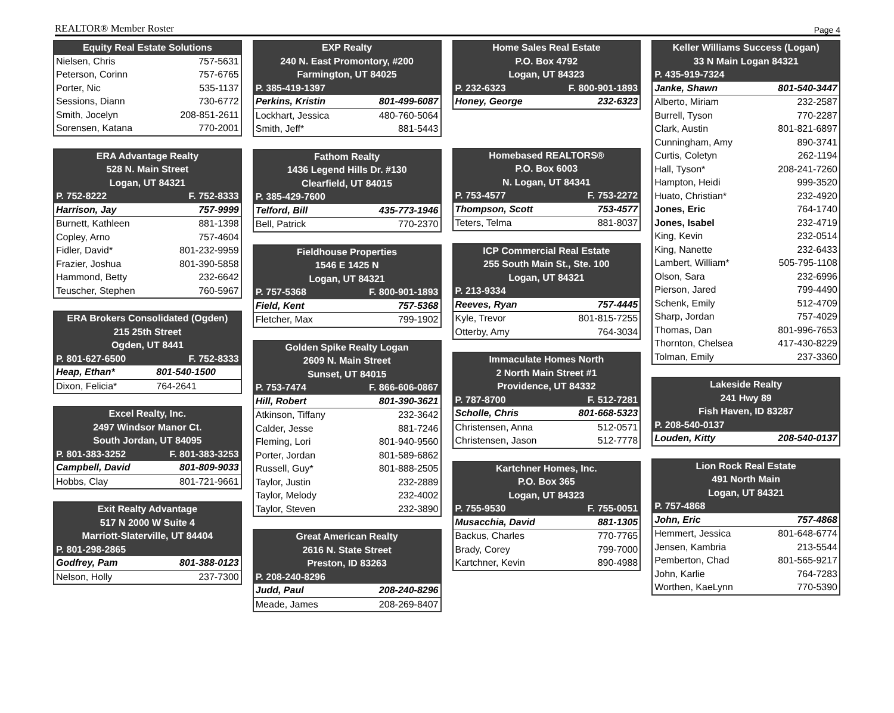REALTOR® Member Roster Page 4
| Equity Real Estate Solutions | |
| --- | --- |
| Nielsen, Chris | 757-5631 |
| Peterson, Corinn | 757-6765 |
| Porter, Nic | 535-1137 |
| Sessions, Diann | 730-6772 |
| Smith, Jocelyn | 208-851-2611 |
| Sorensen, Katana | 770-2001 |
| ERA Advantage Realty | |
| --- | --- |
| 528 N. Main Street | |
| Logan, UT 84321 | |
| P. 752-8222 | F. 752-8333 |
| Harrison, Jay | 757-9999 |
| Burnett, Kathleen | 881-1398 |
| Copley, Arno | 757-4604 |
| Fidler, David* | 801-232-9959 |
| Frazier, Joshua | 801-390-5858 |
| Hammond, Betty | 232-6642 |
| Teuscher, Stephen | 760-5967 |
| ERA Brokers Consolidated (Ogden) | |
| --- | --- |
| 215 25th Street | |
| Ogden, UT 8441 | |
| P. 801-627-6500 | F. 752-8333 |
| Heap, Ethan* | 801-540-1500 |
| Dixon, Felicia* | 764-2641 |
| Excel Realty, Inc. | |
| --- | --- |
| 2497 Windsor Manor Ct. | |
| South Jordan, UT 84095 | |
| P. 801-383-3252 | F. 801-383-3253 |
| Campbell, David | 801-809-9033 |
| Hobbs, Clay | 801-721-9661 |
| Exit Realty Advantage | |
| --- | --- |
| 517 N 2000 W Suite 4 | |
| Marriott-Slaterville, UT 84404 | |
| P. 801-298-2865 | |
| Godfrey, Pam | 801-388-0123 |
| Nelson, Holly | 237-7300 |
| EXP Realty | |
| --- | --- |
| 240 N. East Promontory, #200 | |
| Farmington, UT 84025 | |
| P. 385-419-1397 | |
| Perkins, Kristin | 801-499-6087 |
| Lockhart, Jessica | 480-760-5064 |
| Smith, Jeff* | 881-5443 |
| Fathom Realty | |
| --- | --- |
| 1436 Legend Hills Dr. #130 | |
| Clearfield, UT 84015 | |
| P. 385-429-7600 | |
| Telford, Bill | 435-773-1946 |
| Bell, Patrick | 770-2370 |
| Fieldhouse Properties | |
| --- | --- |
| 1546 E 1425 N | |
| Logan, UT 84321 | |
| P. 757-5368 | F. 800-901-1893 |
| Field, Kent | 757-5368 |
| Fletcher, Max | 799-1902 |
| Golden Spike Realty Logan | |
| --- | --- |
| 2609 N. Main Street | |
| Sunset, UT 84015 | |
| P. 753-7474 | F. 866-606-0867 |
| Hill, Robert | 801-390-3621 |
| Atkinson, Tiffany | 232-3642 |
| Calder, Jesse | 881-7246 |
| Fleming, Lori | 801-940-9560 |
| Porter, Jordan | 801-589-6862 |
| Russell, Guy* | 801-888-2505 |
| Taylor, Justin | 232-2889 |
| Taylor, Melody | 232-4002 |
| Taylor, Steven | 232-3890 |
| Great American Realty | |
| --- | --- |
| 2616 N. State Street | |
| Preston, ID 83263 | |
| P. 208-240-8296 | |
| Judd, Paul | 208-240-8296 |
| Meade, James | 208-269-8407 |
| Home Sales Real Estate | |
| --- | --- |
| P.O. Box 4792 | |
| Logan, UT 84323 | |
| P. 232-6323 | F. 800-901-1893 |
| Honey, George | 232-6323 |
| Homebased REALTORS® | |
| --- | --- |
| P.O. Box 6003 | |
| N. Logan, UT 84341 | |
| P. 753-4577 | F. 753-2272 |
| Thompson, Scott | 753-4577 |
| Teters, Telma | 881-8037 |
| ICP Commercial Real Estate | |
| --- | --- |
| 255 South Main St., Ste. 100 | |
| Logan, UT 84321 | |
| P. 213-9334 | |
| Reeves, Ryan | 757-4445 |
| Kyle, Trevor | 801-815-7255 |
| Otterby, Amy | 764-3034 |
| Immaculate Homes North | |
| --- | --- |
| 2 North Main Street #1 | |
| Providence, UT 84332 | |
| P. 787-8700 | F. 512-7281 |
| Scholle, Chris | 801-668-5323 |
| Christensen, Anna | 512-0571 |
| Christensen, Jason | 512-7778 |
| Kartchner Homes, Inc. | |
| --- | --- |
| P.O. Box 365 | |
| Logan, UT 84323 | |
| P. 755-9530 | F. 755-0051 |
| Musacchia, David | 881-1305 |
| Backus, Charles | 770-7765 |
| Brady, Corey | 799-7000 |
| Kartchner, Kevin | 890-4988 |
| Keller Williams Success (Logan) | |
| --- | --- |
| 33 N Main Logan 84321 | |
| P. 435-919-7324 | |
| Janke, Shawn | 801-540-3447 |
| Alberto, Miriam | 232-2587 |
| Burrell, Tyson | 770-2287 |
| Clark, Austin | 801-821-6897 |
| Cunningham, Amy | 890-3741 |
| Curtis, Coletyn | 262-1194 |
| Hall, Tyson* | 208-241-7260 |
| Hampton, Heidi | 999-3520 |
| Huato, Christian* | 232-4920 |
| Jones, Eric | 764-1740 |
| Jones, Isabel | 232-4719 |
| King, Kevin | 232-0514 |
| King, Nanette | 232-6433 |
| Lambert, William* | 505-795-1108 |
| Olson, Sara | 232-6996 |
| Pierson, Jared | 799-4490 |
| Schenk, Emily | 512-4709 |
| Sharp, Jordan | 757-4029 |
| Thomas, Dan | 801-996-7653 |
| Thornton, Chelsea | 417-430-8229 |
| Tolman, Emily | 237-3360 |
| Lakeside Realty | |
| --- | --- |
| 241 Hwy 89 | |
| Fish Haven, ID 83287 | |
| P. 208-540-0137 | |
| Louden, Kitty | 208-540-0137 |
| Lion Rock Real Estate | |
| --- | --- |
| 491 North Main | |
| Logan, UT 84321 | |
| P. 757-4868 | |
| John, Eric | 757-4868 |
| Hemmert, Jessica | 801-648-6774 |
| Jensen, Kambria | 213-5544 |
| Pemberton, Chad | 801-565-9217 |
| John, Karlie | 764-7283 |
| Worthen, KaeLynn | 770-5390 |